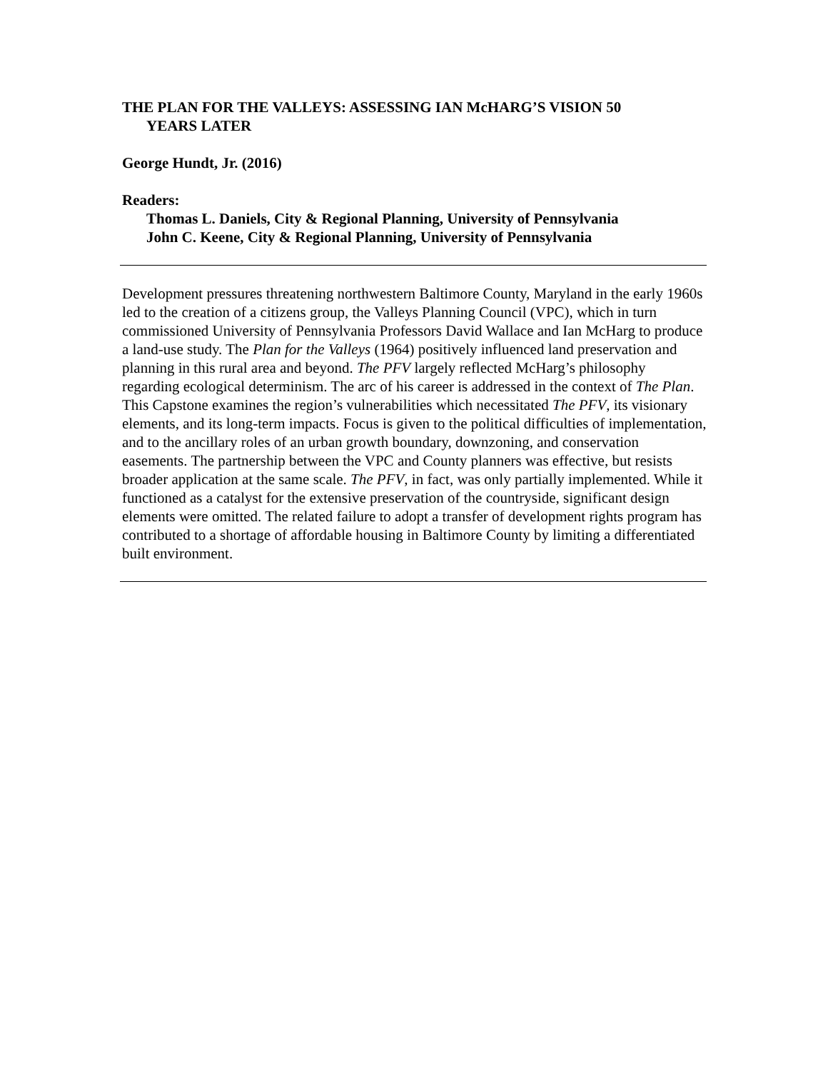THE PLAN FOR THE VALLEYS: ASSESSING IAN McHARG’S VISION 50
YEARS LATER
George Hundt, Jr. (2016)
Readers:
Thomas L. Daniels, City & Regional Planning, University of Pennsylvania
John C. Keene, City & Regional Planning, University of Pennsylvania
Development pressures threatening northwestern Baltimore County, Maryland in the early 1960s led to the creation of a citizens group, the Valleys Planning Council (VPC), which in turn commissioned University of Pennsylvania Professors David Wallace and Ian McHarg to produce a land-use study. The Plan for the Valleys (1964) positively influenced land preservation and planning in this rural area and beyond. The PFV largely reflected McHarg’s philosophy regarding ecological determinism. The arc of his career is addressed in the context of The Plan. This Capstone examines the region’s vulnerabilities which necessitated The PFV, its visionary elements, and its long-term impacts. Focus is given to the political difficulties of implementation, and to the ancillary roles of an urban growth boundary, downzoning, and conservation easements. The partnership between the VPC and County planners was effective, but resists broader application at the same scale. The PFV, in fact, was only partially implemented. While it functioned as a catalyst for the extensive preservation of the countryside, significant design elements were omitted. The related failure to adopt a transfer of development rights program has contributed to a shortage of affordable housing in Baltimore County by limiting a differentiated built environment.